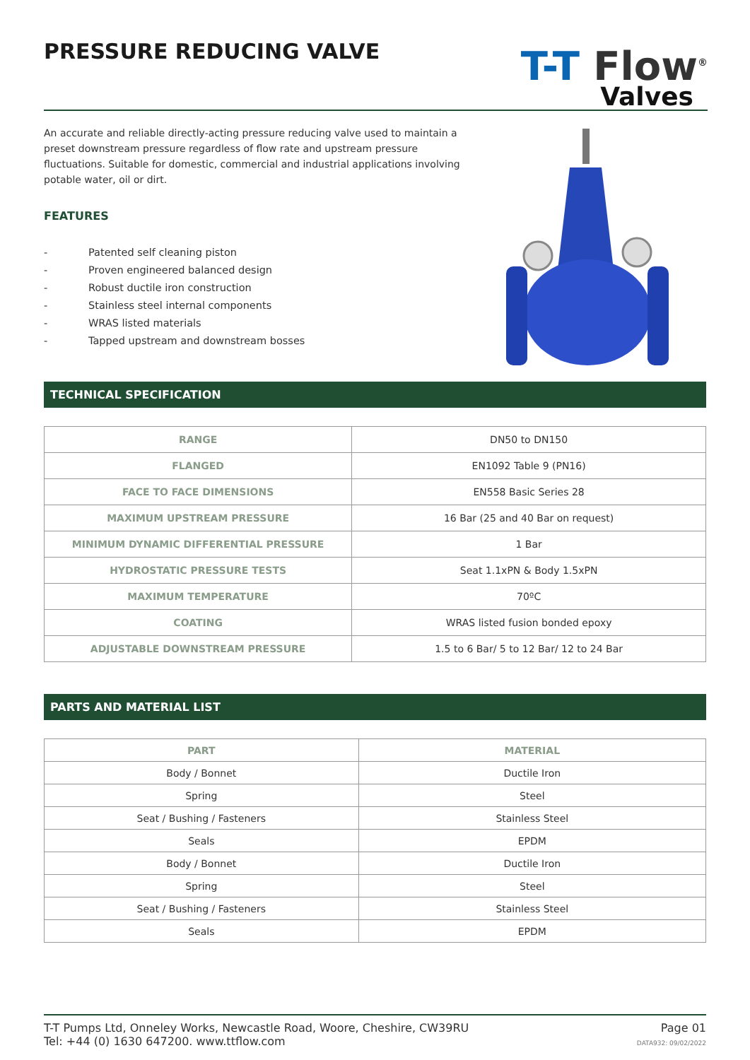PRESSURE REDUCING VALVE
T-T Flow<sup>®</sup>
Valves
An accurate and reliable directly-acting pressure reducing valve used to maintain a preset downstream pressure regardless of flow rate and upstream pressure fluctuations. Suitable for domestic, commercial and industrial applications involving potable water, oil or dirt.
FEATURES
- Patented self cleaning piston
- Proven engineered balanced design
- Robust ductile iron construction
- Stainless steel internal components
- WRAS listed materials
- Tapped upstream and downstream bosses
TECHNICAL SPECIFICATION
| RANGE | DN50 to DN150 |
| FLANGED | EN1092 Table 9 (PN16) |
| FACE TO FACE DIMENSIONS | EN558 Basic Series 28 |
| MAXIMUM UPSTREAM PRESSURE | 16 Bar (25 and 40 Bar on request) |
| MINIMUM DYNAMIC DIFFERENTIAL PRESSURE | 1 Bar |
| HYDROSTATIC PRESSURE TESTS | Seat 1.1xPN & Body 1.5xPN |
| MAXIMUM TEMPERATURE | 70ºC |
| COATING | WRAS listed fusion bonded epoxy |
| ADJUSTABLE DOWNSTREAM PRESSURE | 1.5 to 6 Bar/ 5 to 12 Bar/ 12 to 24 Bar |
PARTS AND MATERIAL LIST
| PART | MATERIAL |
| --- | --- |
| Body / Bonnet | Ductile Iron |
| Spring | Steel |
| Seat / Bushing / Fasteners | Stainless Steel |
| Seals | EPDM |
| Body / Bonnet | Ductile Iron |
| Spring | Steel |
| Seat / Bushing / Fasteners | Stainless Steel |
| Seals | EPDM |
T-T Pumps Ltd, Onneley Works, Newcastle Road, Woore, Cheshire, CW39RU
Tel: +44 (0) 1630 647200. www.ttflow.com
Page 01
DATA932: 09/02/2022